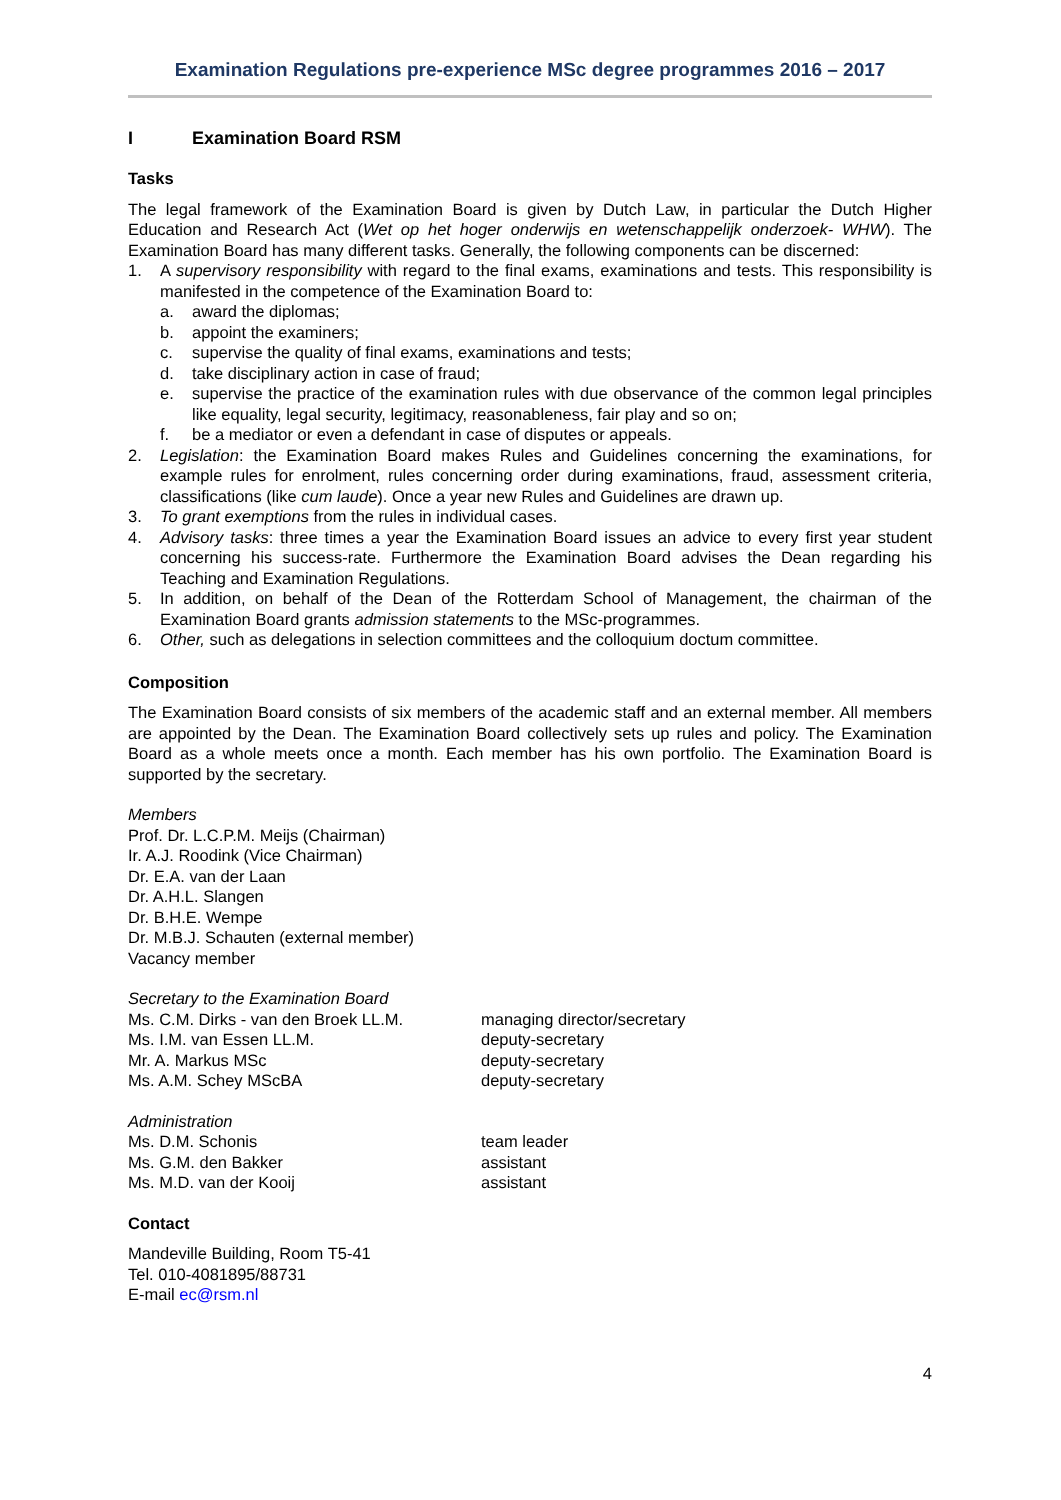Examination Regulations pre-experience MSc degree programmes 2016 – 2017
I Examination Board RSM
Tasks
The legal framework of the Examination Board is given by Dutch Law, in particular the Dutch Higher Education and Research Act (Wet op het hoger onderwijs en wetenschappelijk onderzoek- WHW). The Examination Board has many different tasks. Generally, the following components can be discerned:
1. A supervisory responsibility with regard to the final exams, examinations and tests. This responsibility is manifested in the competence of the Examination Board to:
a. award the diplomas;
b. appoint the examiners;
c. supervise the quality of final exams, examinations and tests;
d. take disciplinary action in case of fraud;
e. supervise the practice of the examination rules with due observance of the common legal principles like equality, legal security, legitimacy, reasonableness, fair play and so on;
f. be a mediator or even a defendant in case of disputes or appeals.
2. Legislation: the Examination Board makes Rules and Guidelines concerning the examinations, for example rules for enrolment, rules concerning order during examinations, fraud, assessment criteria, classifications (like cum laude). Once a year new Rules and Guidelines are drawn up.
3. To grant exemptions from the rules in individual cases.
4. Advisory tasks: three times a year the Examination Board issues an advice to every first year student concerning his success-rate. Furthermore the Examination Board advises the Dean regarding his Teaching and Examination Regulations.
5. In addition, on behalf of the Dean of the Rotterdam School of Management, the chairman of the Examination Board grants admission statements to the MSc-programmes.
6. Other, such as delegations in selection committees and the colloquium doctum committee.
Composition
The Examination Board consists of six members of the academic staff and an external member. All members are appointed by the Dean. The Examination Board collectively sets up rules and policy. The Examination Board as a whole meets once a month. Each member has his own portfolio. The Examination Board is supported by the secretary.
Members
Prof. Dr. L.C.P.M. Meijs (Chairman)
Ir. A.J. Roodink (Vice Chairman)
Dr. E.A. van der Laan
Dr. A.H.L. Slangen
Dr. B.H.E. Wempe
Dr. M.B.J. Schauten (external member)
Vacancy member
Secretary to the Examination Board
Ms. C.M. Dirks - van den Broek LL.M.
managing director/secretary
Ms. I.M. van Essen LL.M. deputy-secretary
Mr. A. Markus MSc deputy-secretary
Ms. A.M. Schey MScBA deputy-secretary
Administration
Ms. D.M. Schonis team leader
Ms. G.M. den Bakker assistant
Ms. M.D. van der Kooij assistant
Contact
Mandeville Building, Room T5-41
Tel. 010-4081895/88731
E-mail ec@rsm.nl
4